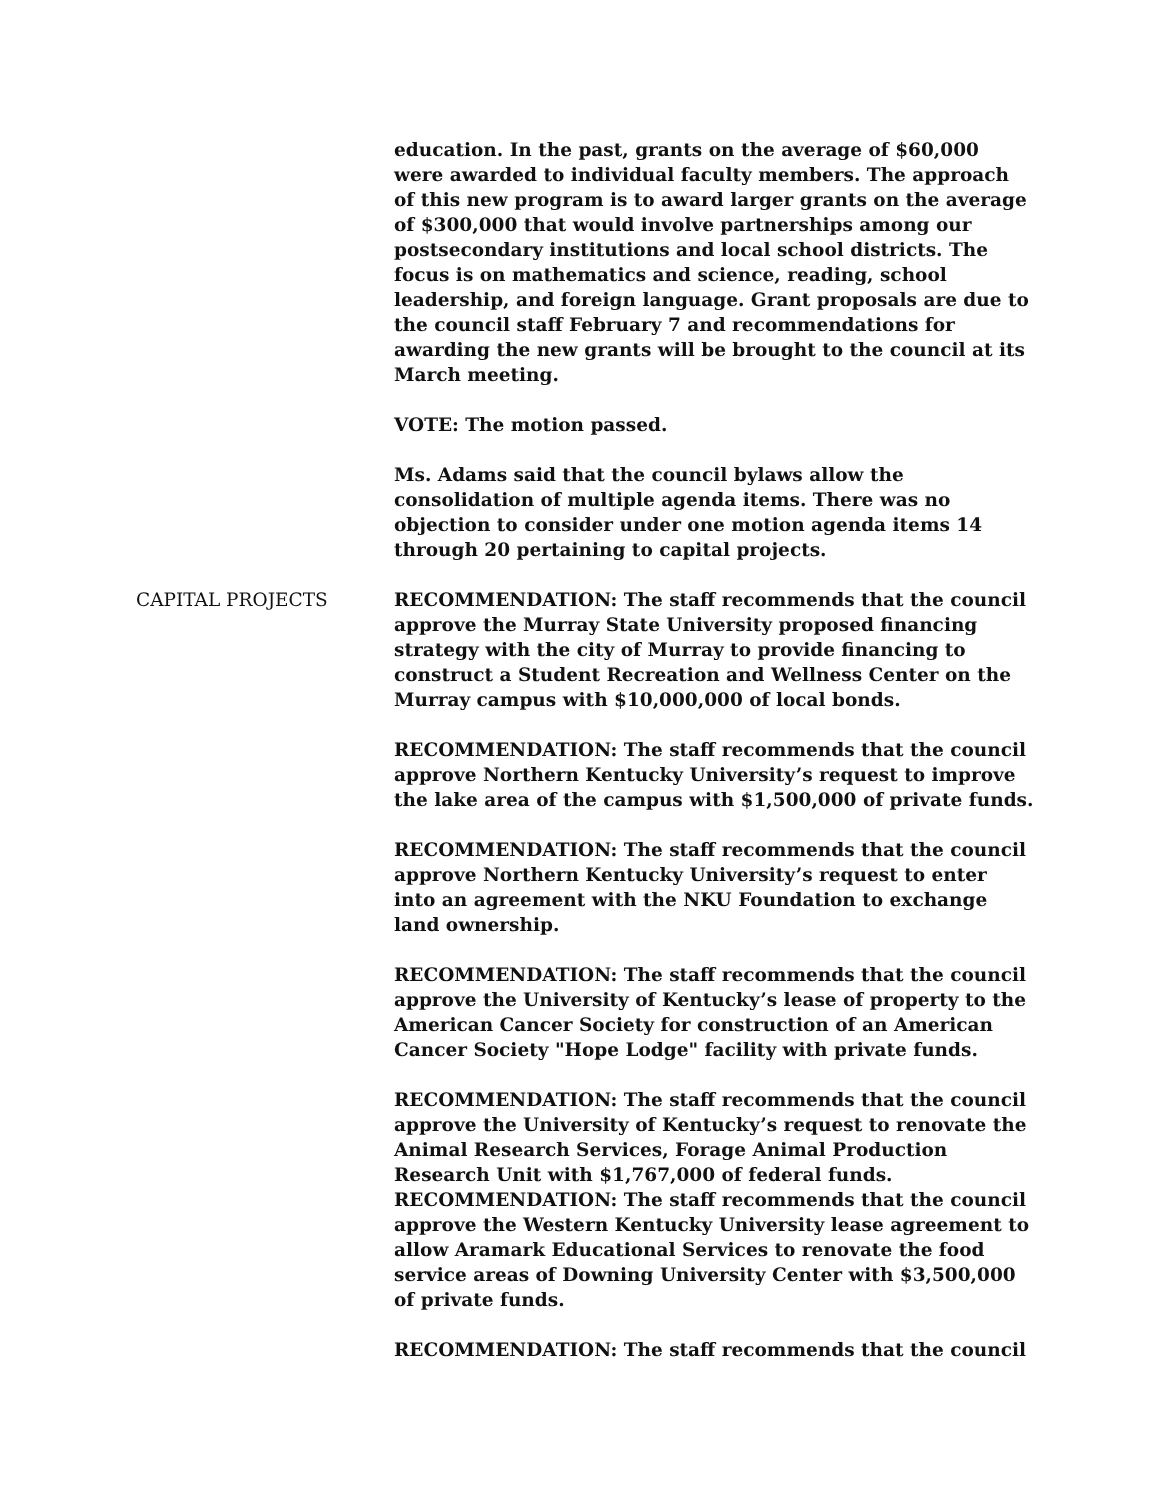education. In the past, grants on the average of $60,000 were awarded to individual faculty members. The approach of this new program is to award larger grants on the average of $300,000 that would involve partnerships among our postsecondary institutions and local school districts. The focus is on mathematics and science, reading, school leadership, and foreign language. Grant proposals are due to the council staff February 7 and recommendations for awarding the new grants will be brought to the council at its March meeting.
VOTE: The motion passed.
Ms. Adams said that the council bylaws allow the consolidation of multiple agenda items. There was no objection to consider under one motion agenda items 14 through 20 pertaining to capital projects.
CAPITAL PROJECTS RECOMMENDATION: The staff recommends that the council approve the Murray State University proposed financing strategy with the city of Murray to provide financing to construct a Student Recreation and Wellness Center on the Murray campus with $10,000,000 of local bonds.
RECOMMENDATION: The staff recommends that the council approve Northern Kentucky University’s request to improve the lake area of the campus with $1,500,000 of private funds.
RECOMMENDATION: The staff recommends that the council approve Northern Kentucky University’s request to enter into an agreement with the NKU Foundation to exchange land ownership.
RECOMMENDATION: The staff recommends that the council approve the University of Kentucky’s lease of property to the American Cancer Society for construction of an American Cancer Society "Hope Lodge" facility with private funds.
RECOMMENDATION: The staff recommends that the council approve the University of Kentucky’s request to renovate the Animal Research Services, Forage Animal Production Research Unit with $1,767,000 of federal funds.
RECOMMENDATION: The staff recommends that the council approve the Western Kentucky University lease agreement to allow Aramark Educational Services to renovate the food service areas of Downing University Center with $3,500,000 of private funds.
RECOMMENDATION: The staff recommends that the council